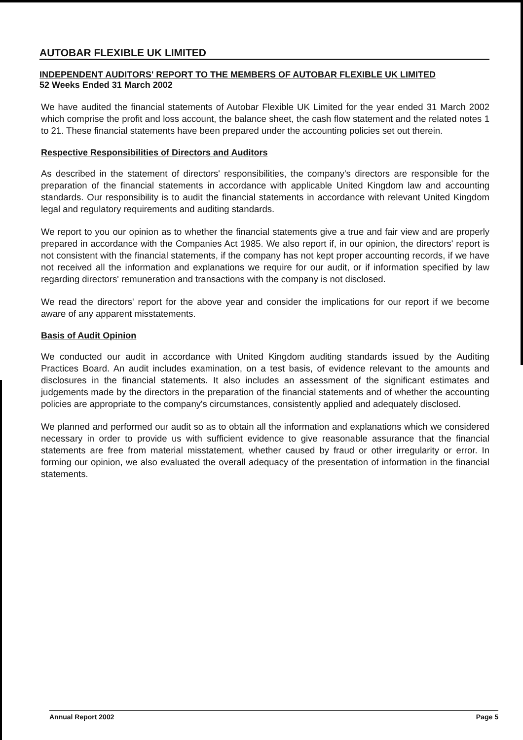AUTOBAR FLEXIBLE UK LIMITED
INDEPENDENT AUDITORS' REPORT TO THE MEMBERS OF AUTOBAR FLEXIBLE UK LIMITED
52 Weeks Ended 31 March 2002
We have audited the financial statements of Autobar Flexible UK Limited for the year ended 31 March 2002 which comprise the profit and loss account, the balance sheet, the cash flow statement and the related notes 1 to 21. These financial statements have been prepared under the accounting policies set out therein.
Respective Responsibilities of Directors and Auditors
As described in the statement of directors' responsibilities, the company's directors are responsible for the preparation of the financial statements in accordance with applicable United Kingdom law and accounting standards. Our responsibility is to audit the financial statements in accordance with relevant United Kingdom legal and regulatory requirements and auditing standards.
We report to you our opinion as to whether the financial statements give a true and fair view and are properly prepared in accordance with the Companies Act 1985. We also report if, in our opinion, the directors' report is not consistent with the financial statements, if the company has not kept proper accounting records, if we have not received all the information and explanations we require for our audit, or if information specified by law regarding directors' remuneration and transactions with the company is not disclosed.
We read the directors' report for the above year and consider the implications for our report if we become aware of any apparent misstatements.
Basis of Audit Opinion
We conducted our audit in accordance with United Kingdom auditing standards issued by the Auditing Practices Board. An audit includes examination, on a test basis, of evidence relevant to the amounts and disclosures in the financial statements. It also includes an assessment of the significant estimates and judgements made by the directors in the preparation of the financial statements and of whether the accounting policies are appropriate to the company's circumstances, consistently applied and adequately disclosed.
We planned and performed our audit so as to obtain all the information and explanations which we considered necessary in order to provide us with sufficient evidence to give reasonable assurance that the financial statements are free from material misstatement, whether caused by fraud or other irregularity or error. In forming our opinion, we also evaluated the overall adequacy of the presentation of information in the financial statements.
Annual Report 2002 Page 5